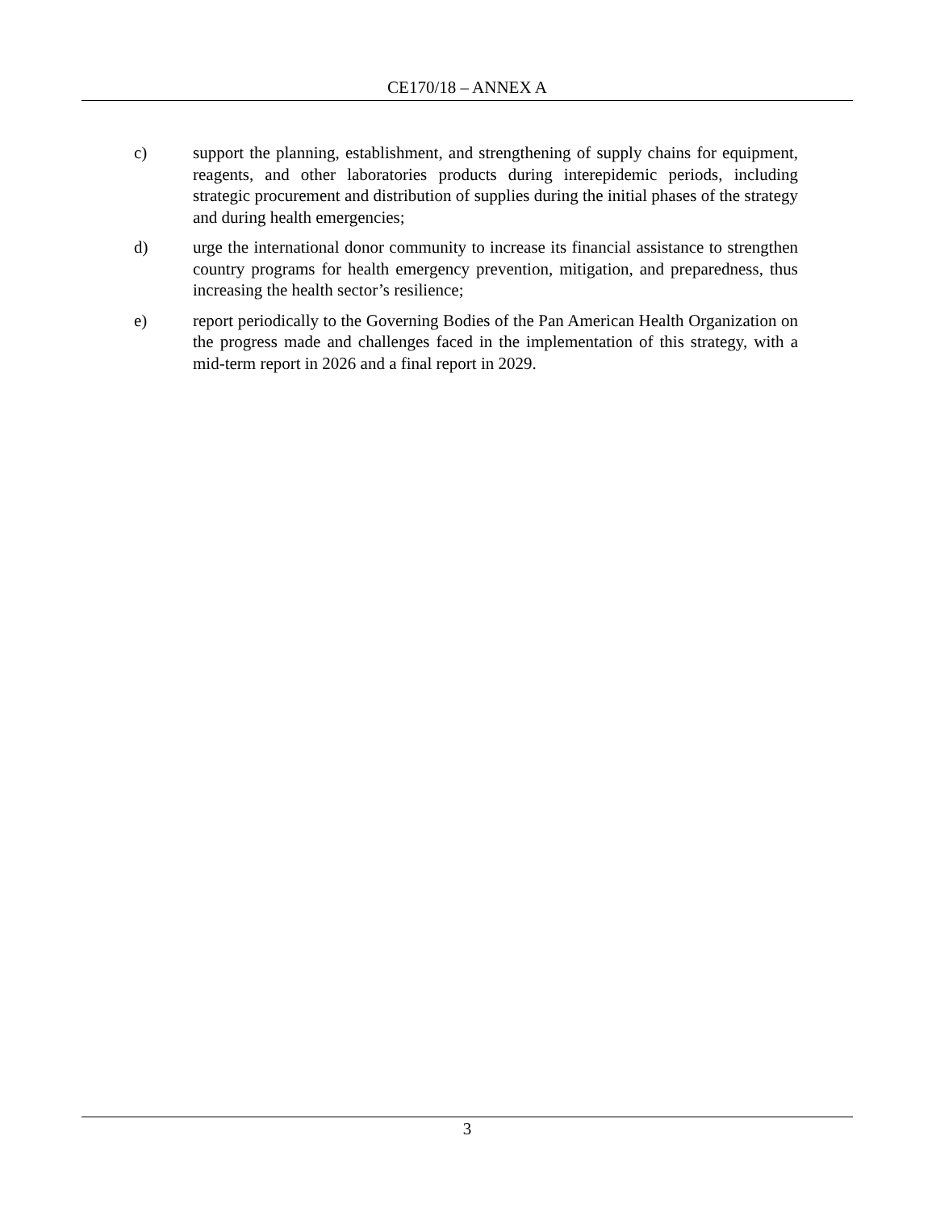CE170/18 – ANNEX A
c) support the planning, establishment, and strengthening of supply chains for equipment, reagents, and other laboratories products during interepidemic periods, including strategic procurement and distribution of supplies during the initial phases of the strategy and during health emergencies;
d) urge the international donor community to increase its financial assistance to strengthen country programs for health emergency prevention, mitigation, and preparedness, thus increasing the health sector’s resilience;
e) report periodically to the Governing Bodies of the Pan American Health Organization on the progress made and challenges faced in the implementation of this strategy, with a mid-term report in 2026 and a final report in 2029.
3